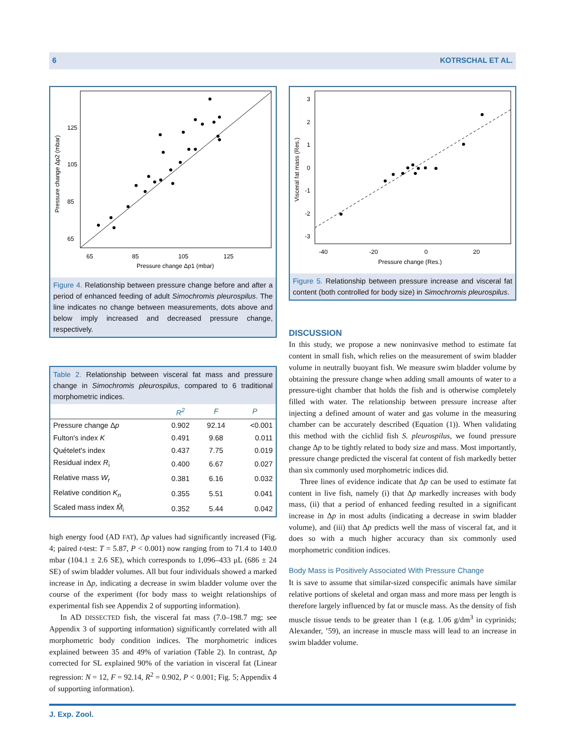6 KOTRSCHAL ET AL.
125
105
85
65
65
85
105
125
Pressure change Δp1 (mbar)
Pressure change Δp2 (mbar)
Figure 4. Relationship between pressure change before and after a period of enhanced feeding of adult Simochromis pleurospilus. The line indicates no change between measurements, dots above and below imply increased and decreased pressure change, respectively.
Table 2. Relationship between visceral fat mass and pressure change in Simochromis pleurospilus, compared to 6 traditional morphometric indices.
| | R<sup>2</sup> | F | P |
| --- | --- | --- | --- |
| Pressure change Δ p | 0.902 | 92.14 | <0.001 |
| Fulton's index K | 0.491 | 9.68 | 0.011 |
| Quételet's index | 0.437 | 7.75 | 0.019 |
| Residual index R<sub>i</sub> | 0.400 | 6.67 | 0.027 |
| Relative mass W<sub>r</sub> | 0.381 | 6.16 | 0.032 |
| Relative condition K<sub>n</sub> | 0.355 | 5.51 | 0.041 |
| Scaled mass index M̂<sub>i</sub> | 0.352 | 5.44 | 0.042 |
high energy food (AD FAT), Δp values had significantly increased (Fig. 4; paired t-test: T = 5.87, P < 0.001) now ranging from to 71.4 to 140.0 mbar (104.1 ± 2.6 SE), which corresponds to 1,096–433 μL (686 ± 24 SE) of swim bladder volumes. All but four individuals showed a marked increase in Δp, indicating a decrease in swim bladder volume over the course of the experiment (for body mass to weight relationships of experimental fish see Appendix 2 of supporting information).
In AD DISSECTED fish, the visceral fat mass (7.0–198.7 mg; see Appendix 3 of supporting information) significantly correlated with all morphometric body condition indices. The morphometric indices explained between 35 and 49% of variation (Table 2). In contrast, Δp corrected for SL explained 90% of the variation in visceral fat (Linear regression: N = 12, F = 92.14, R<sup>2</sup> = 0.902, P < 0.001; Fig. 5; Appendix 4 of supporting information).
3
2
1
0
-1
-2
-3
-40
-20
0
20
Pressure change (Res.)
Visceral fat mass (Res.)
Figure 5. Relationship between pressure increase and visceral fat content (both controlled for body size) in Simochromis pleurospilus.
DISCUSSION
In this study, we propose a new noninvasive method to estimate fat content in small fish, which relies on the measurement of swim bladder volume in neutrally buoyant fish. We measure swim bladder volume by obtaining the pressure change when adding small amounts of water to a pressure-tight chamber that holds the fish and is otherwise completely filled with water. The relationship between pressure increase after injecting a defined amount of water and gas volume in the measuring chamber can be accurately described (Equation (1)). When validating this method with the cichlid fish S. pleurospilus, we found pressure change Δp to be tightly related to body size and mass. Most importantly, pressure change predicted the visceral fat content of fish markedly better than six commonly used morphometric indices did.
Three lines of evidence indicate that Δp can be used to estimate fat content in live fish, namely (i) that Δp markedly increases with body mass, (ii) that a period of enhanced feeding resulted in a significant increase in Δp in most adults (indicating a decrease in swim bladder volume), and (iii) that Δp predicts well the mass of visceral fat, and it does so with a much higher accuracy than six commonly used morphometric condition indices.
Body Mass is Positively Associated With Pressure Change
It is save to assume that similar-sized conspecific animals have similar relative portions of skeletal and organ mass and more mass per length is therefore largely influenced by fat or muscle mass. As the density of fish muscle tissue tends to be greater than 1 (e.g. 1.06 g/dm<sup>3</sup> in cyprinids; Alexander, ’59), an increase in muscle mass will lead to an increase in swim bladder volume.
J. Exp. Zool.